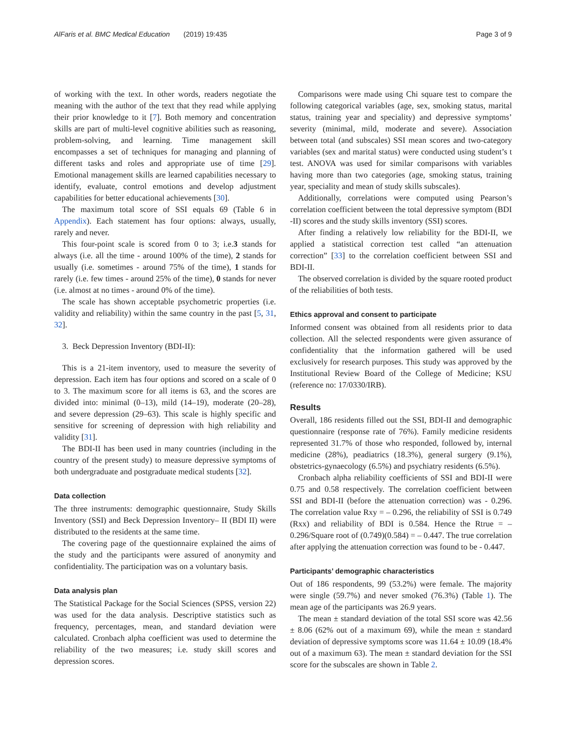AlFaris et al. BMC Medical Education (2019) 19:435 Page 3 of 9
of working with the text. In other words, readers negotiate the meaning with the author of the text that they read while applying their prior knowledge to it [7]. Both memory and concentration skills are part of multi-level cognitive abilities such as reasoning, problem-solving, and learning. Time management skill encompasses a set of techniques for managing and planning of different tasks and roles and appropriate use of time [29]. Emotional management skills are learned capabilities necessary to identify, evaluate, control emotions and develop adjustment capabilities for better educational achievements [30].
The maximum total score of SSI equals 69 (Table 6 in Appendix). Each statement has four options: always, usually, rarely and never.
This four-point scale is scored from 0 to 3; i.e.3 stands for always (i.e. all the time - around 100% of the time), 2 stands for usually (i.e. sometimes - around 75% of the time), 1 stands for rarely (i.e. few times - around 25% of the time), 0 stands for never (i.e. almost at no times - around 0% of the time).
The scale has shown acceptable psychometric properties (i.e. validity and reliability) within the same country in the past [5, 31, 32].
3. Beck Depression Inventory (BDI-II):
This is a 21-item inventory, used to measure the severity of depression. Each item has four options and scored on a scale of 0 to 3. The maximum score for all items is 63, and the scores are divided into: minimal (0–13), mild (14–19), moderate (20–28), and severe depression (29–63). This scale is highly specific and sensitive for screening of depression with high reliability and validity [31].
The BDI-II has been used in many countries (including in the country of the present study) to measure depressive symptoms of both undergraduate and postgraduate medical students [32].
Data collection
The three instruments: demographic questionnaire, Study Skills Inventory (SSI) and Beck Depression Inventory– II (BDI II) were distributed to the residents at the same time.
The covering page of the questionnaire explained the aims of the study and the participants were assured of anonymity and confidentiality. The participation was on a voluntary basis.
Data analysis plan
The Statistical Package for the Social Sciences (SPSS, version 22) was used for the data analysis. Descriptive statistics such as frequency, percentages, mean, and standard deviation were calculated. Cronbach alpha coefficient was used to determine the reliability of the two measures; i.e. study skill scores and depression scores.
Comparisons were made using Chi square test to compare the following categorical variables (age, sex, smoking status, marital status, training year and speciality) and depressive symptoms’ severity (minimal, mild, moderate and severe). Association between total (and subscales) SSI mean scores and two-category variables (sex and marital status) were conducted using student’s t test. ANOVA was used for similar comparisons with variables having more than two categories (age, smoking status, training year, speciality and mean of study skills subscales).
Additionally, correlations were computed using Pearson’s correlation coefficient between the total depressive symptom (BDI -II) scores and the study skills inventory (SSI) scores.
After finding a relatively low reliability for the BDI-II, we applied a statistical correction test called “an attenuation correction” [33] to the correlation coefficient between SSI and BDI-II.
The observed correlation is divided by the square rooted product of the reliabilities of both tests.
Ethics approval and consent to participate
Informed consent was obtained from all residents prior to data collection. All the selected respondents were given assurance of confidentiality that the information gathered will be used exclusively for research purposes. This study was approved by the Institutional Review Board of the College of Medicine; KSU (reference no: 17/0330/IRB).
Results
Overall, 186 residents filled out the SSI, BDI-II and demographic questionnaire (response rate of 76%). Family medicine residents represented 31.7% of those who responded, followed by, internal medicine (28%), peadiatrics (18.3%), general surgery (9.1%), obstetrics-gynaecology (6.5%) and psychiatry residents (6.5%).
Cronbach alpha reliability coefficients of SSI and BDI-II were 0.75 and 0.58 respectively. The correlation coefficient between SSI and BDI-II (before the attenuation correction) was - 0.296. The correlation value Rxy = – 0.296, the reliability of SSI is 0.749 (Rxx) and reliability of BDI is 0.584. Hence the Rtrue = – 0.296/Square root of (0.749)(0.584) = – 0.447. The true correlation after applying the attenuation correction was found to be - 0.447.
Participants’ demographic characteristics
Out of 186 respondents, 99 (53.2%) were female. The majority were single (59.7%) and never smoked (76.3%) (Table 1). The mean age of the participants was 26.9 years.
The mean ± standard deviation of the total SSI score was 42.56 ± 8.06 (62% out of a maximum 69), while the mean ± standard deviation of depressive symptoms score was 11.64 ± 10.09 (18.4% out of a maximum 63). The mean ± standard deviation for the SSI score for the subscales are shown in Table 2.